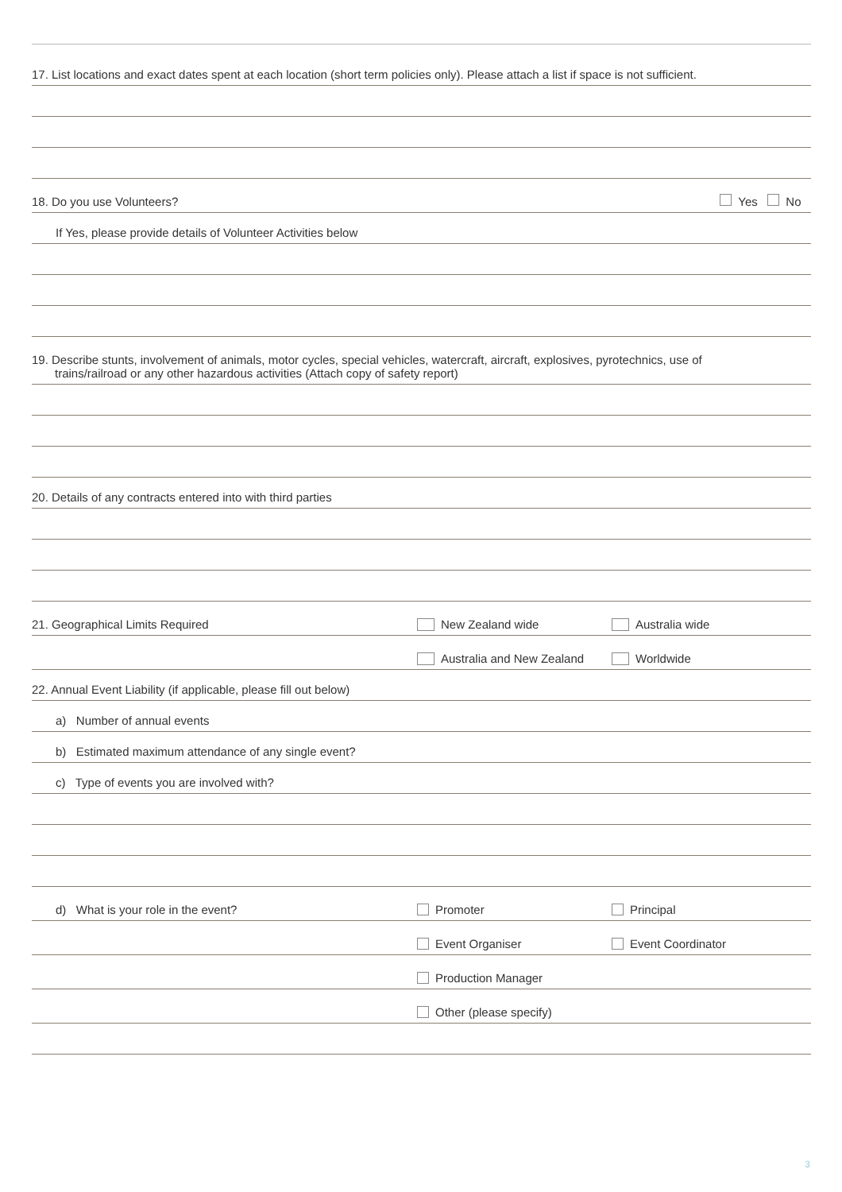17. List locations and exact dates spent at each location (short term policies only). Please attach a list if space is not sufficient.
18. Do you use Volunteers? Yes No
If Yes, please provide details of Volunteer Activities below
19. Describe stunts, involvement of animals, motor cycles, special vehicles, watercraft, aircraft, explosives, pyrotechnics, use of
trains/railroad or any other hazardous activities (Attach copy of safety report)
20. Details of any contracts entered into with third parties
21. Geographical Limits Required New Zealand wide Australia wide
Australia and New Zealand Worldwide
22. Annual Event Liability (if applicable, please fill out below)
a) Number of annual events
b) Estimated maximum attendance of any single event?
c) Type of events you are involved with?
d) What is your role in the event? Promoter Principal
Event Organiser Event Coordinator
Production Manager
Other (please specify)
3